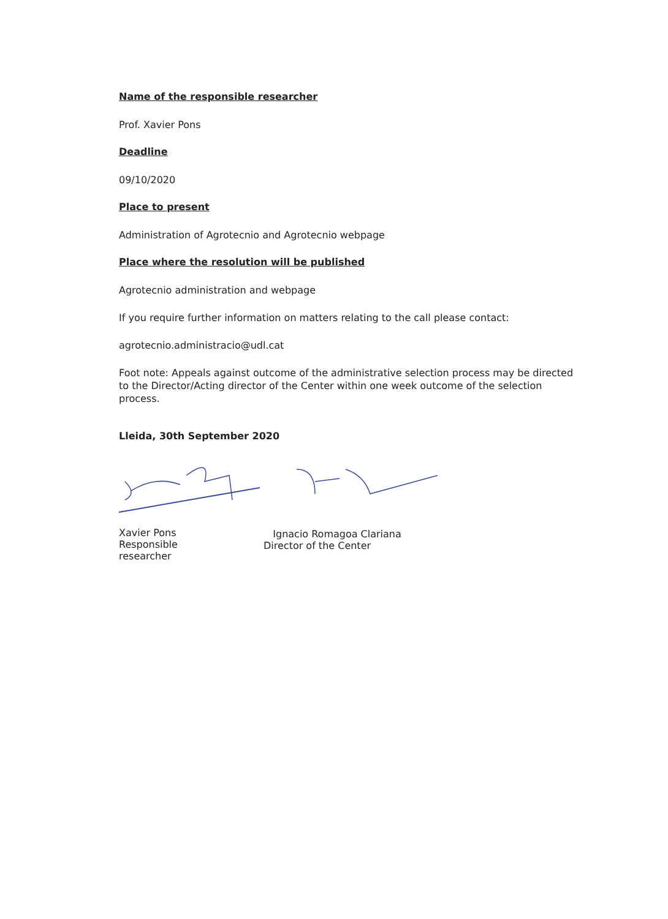Name of the responsible researcher
Prof. Xavier Pons
Deadline
09/10/2020
Place to present
Administration of Agrotecnio and Agrotecnio webpage
Place where the resolution will be published
Agrotecnio administration and webpage
If you require further information on matters relating to the call please contact:
agrotecnio.administracio@udl.cat
Foot note: Appeals against outcome of the administrative selection process may be directed to the Director/Acting director of the Center within one week outcome of the selection process.
Lleida, 30th September 2020
Xavier Pons
Responsible
researcher
Ignacio Romagoa Clariana
Director of the Center